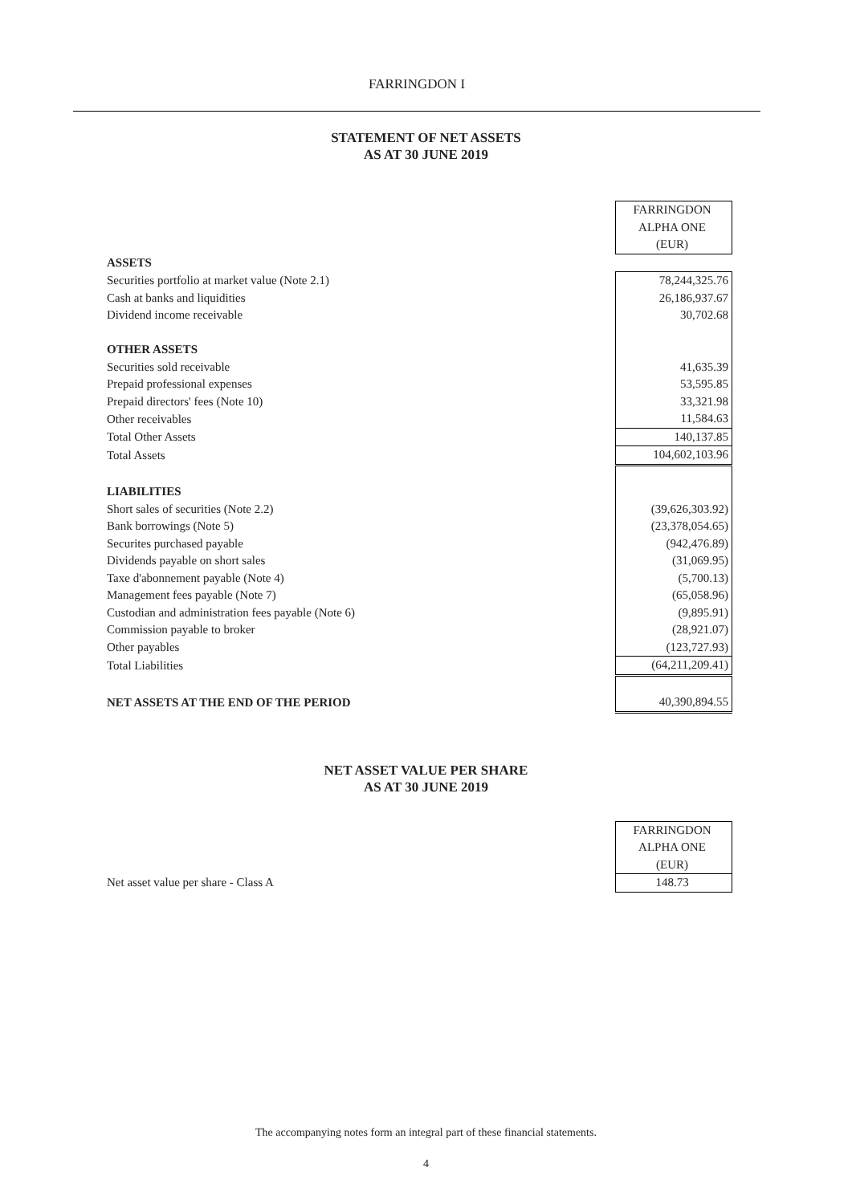FARRINGDON I
STATEMENT OF NET ASSETS
AS AT 30 JUNE 2019
| | FARRINGDON |
| | ALPHA ONE |
| | (EUR) |
| ASSETS | |
| Securities portfolio at market value (Note 2.1) | 78,244,325.76 |
| Cash at banks and liquidities | 26,186,937.67 |
| Dividend income receivable | 30,702.68 |
| OTHER ASSETS | |
| Securities sold receivable | 41,635.39 |
| Prepaid professional expenses | 53,595.85 |
| Prepaid directors' fees (Note 10) | 33,321.98 |
| Other receivables | 11,584.63 |
| Total Other Assets | 140,137.85 |
| Total Assets | 104,602,103.96 |
| LIABILITIES | |
| Short sales of securities (Note 2.2) | (39,626,303.92) |
| Bank borrowings (Note 5) | (23,378,054.65) |
| Securites purchased payable | (942,476.89) |
| Dividends payable on short sales | (31,069.95) |
| Taxe d'abonnement payable (Note 4) | (5,700.13) |
| Management fees payable (Note 7) | (65,058.96) |
| Custodian and administration fees payable (Note 6) | (9,895.91) |
| Commission payable to broker | (28,921.07) |
| Other payables | (123,727.93) |
| Total Liabilities | (64,211,209.41) |
| NET ASSETS AT THE END OF THE PERIOD | 40,390,894.55 |
NET ASSET VALUE PER SHARE
AS AT 30 JUNE 2019
| | FARRINGDON |
| | ALPHA ONE |
| | (EUR) |
| Net asset value per share - Class A | 148.73 |
The accompanying notes form an integral part of these financial statements.
4